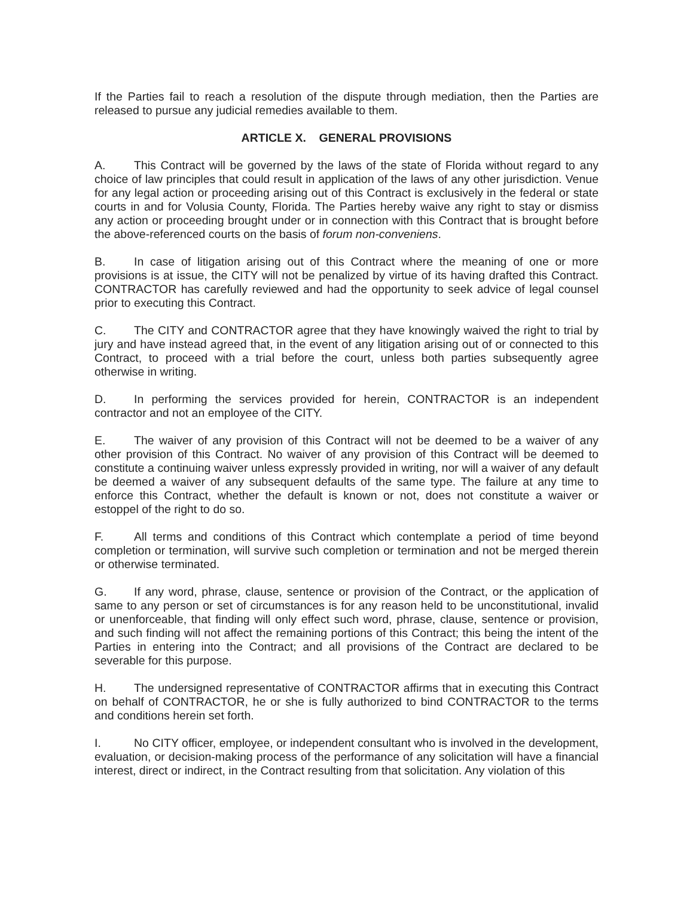If the Parties fail to reach a resolution of the dispute through mediation, then the Parties are released to pursue any judicial remedies available to them.
ARTICLE X. GENERAL PROVISIONS
A. This Contract will be governed by the laws of the state of Florida without regard to any choice of law principles that could result in application of the laws of any other jurisdiction. Venue for any legal action or proceeding arising out of this Contract is exclusively in the federal or state courts in and for Volusia County, Florida. The Parties hereby waive any right to stay or dismiss any action or proceeding brought under or in connection with this Contract that is brought before the above-referenced courts on the basis of forum non-conveniens.
B. In case of litigation arising out of this Contract where the meaning of one or more provisions is at issue, the CITY will not be penalized by virtue of its having drafted this Contract. CONTRACTOR has carefully reviewed and had the opportunity to seek advice of legal counsel prior to executing this Contract.
C. The CITY and CONTRACTOR agree that they have knowingly waived the right to trial by jury and have instead agreed that, in the event of any litigation arising out of or connected to this Contract, to proceed with a trial before the court, unless both parties subsequently agree otherwise in writing.
D. In performing the services provided for herein, CONTRACTOR is an independent contractor and not an employee of the CITY.
E. The waiver of any provision of this Contract will not be deemed to be a waiver of any other provision of this Contract. No waiver of any provision of this Contract will be deemed to constitute a continuing waiver unless expressly provided in writing, nor will a waiver of any default be deemed a waiver of any subsequent defaults of the same type. The failure at any time to enforce this Contract, whether the default is known or not, does not constitute a waiver or estoppel of the right to do so.
F. All terms and conditions of this Contract which contemplate a period of time beyond completion or termination, will survive such completion or termination and not be merged therein or otherwise terminated.
G. If any word, phrase, clause, sentence or provision of the Contract, or the application of same to any person or set of circumstances is for any reason held to be unconstitutional, invalid or unenforceable, that finding will only effect such word, phrase, clause, sentence or provision, and such finding will not affect the remaining portions of this Contract; this being the intent of the Parties in entering into the Contract; and all provisions of the Contract are declared to be severable for this purpose.
H. The undersigned representative of CONTRACTOR affirms that in executing this Contract on behalf of CONTRACTOR, he or she is fully authorized to bind CONTRACTOR to the terms and conditions herein set forth.
I. No CITY officer, employee, or independent consultant who is involved in the development, evaluation, or decision-making process of the performance of any solicitation will have a financial interest, direct or indirect, in the Contract resulting from that solicitation. Any violation of this